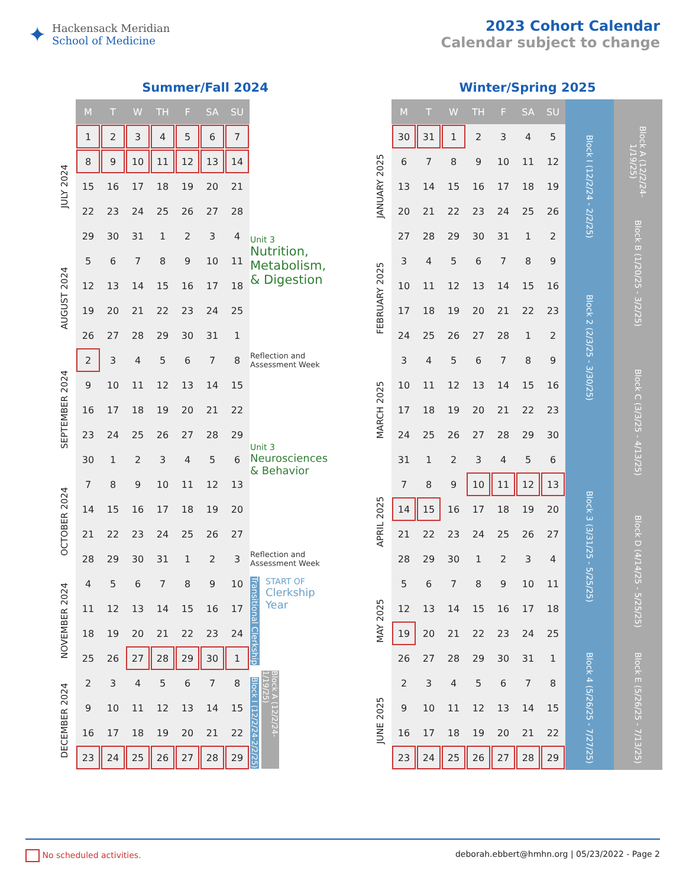✦
Hackensack Meridian
School of Medicine
2023 Cohort Calendar
Calendar subject to change
Summer/Fall 2024
| | M | T | W | TH | F | SA | SU | |
| JULY 2024 | 1 | 2 | 3 | 4 | 5 | 6 | 7 | |
| | 8 | 9 | 10 | 11 | 12 | 13 | 14 | |
| | 15 | 16 | 17 | 18 | 19 | 20 | 21 | Unit 3 Nutrition, Metabolism, & Digestion |
| | 22 | 23 | 24 | 25 | 26 | 27 | 28 | |
| | 29 | 30 | 31 | 1 | 2 | 3 | 4 | |
| AUGUST 2024 | 5 | 6 | 7 | 8 | 9 | 10 | 11 | |
| | 12 | 13 | 14 | 15 | 16 | 17 | 18 | |
| | 19 | 20 | 21 | 22 | 23 | 24 | 25 | |
| | 26 | 27 | 28 | 29 | 30 | 31 | 1 | |
| SEPTEMBER 2024 | 2 | 3 | 4 | 5 | 6 | 7 | 8 | Reflection and Assessment Week |
| | 9 | 10 | 11 | 12 | 13 | 14 | 15 | Unit 3 Neurosciences & Behavior |
| | 16 | 17 | 18 | 19 | 20 | 21 | 22 | |
| | 23 | 24 | 25 | 26 | 27 | 28 | 29 | |
| | 30 | 1 | 2 | 3 | 4 | 5 | 6 | |
| OCTOBER 2024 | 7 | 8 | 9 | 10 | 11 | 12 | 13 | |
| | 14 | 15 | 16 | 17 | 18 | 19 | 20 | |
| | 21 | 22 | 23 | 24 | 25 | 26 | 27 | |
| | 28 | 29 | 30 | 31 | 1 | 2 | 3 | Reflection and Assessment Week |
| NOVEMBER 2024 | 4 | 5 | 6 | 7 | 8 | 9 | 10 | Transitional Clerkship START OF Clerkship Year |
| | 11 | 12 | 13 | 14 | 15 | 16 | 17 | |
| | 18 | 19 | 20 | 21 | 22 | 23 | 24 | |
| | 25 | 26 | 27 | 28 | 29 | 30 | 1 | |
| DECEMBER 2024 | 2 | 3 | 4 | 5 | 6 | 7 | 8 | Block I (12/2/24-2/2/25) Block A (12/2/24-1/19/25) |
| | 9 | 10 | 11 | 12 | 13 | 14 | 15 | |
| | 16 | 17 | 18 | 19 | 20 | 21 | 22 | |
| | 23 | 24 | 25 | 26 | 27 | 28 | 29 | |
Winter/Spring 2025
| | M | T | W | TH | F | SA | SU | | |
| JANUARY 2025 | 30 | 31 | 1 | 2 | 3 | 4 | 5 | Block I (12/2/24 - 2/2/25) | Block A (12/2/24-1/19/25) |
| | 6 | 7 | 8 | 9 | 10 | 11 | 12 | | |
| | 13 | 14 | 15 | 16 | 17 | 18 | 19 | | |
| | 20 | 21 | 22 | 23 | 24 | 25 | 26 | | Block B (1/20/25 - 3/2/25) |
| | 27 | 28 | 29 | 30 | 31 | 1 | 2 | | |
| FEBRUARY 2025 | 3 | 4 | 5 | 6 | 7 | 8 | 9 | Block 2 (2/3/25 - 3/30/25) | |
| | 10 | 11 | 12 | 13 | 14 | 15 | 16 | | |
| | 17 | 18 | 19 | 20 | 21 | 22 | 23 | | |
| | 24 | 25 | 26 | 27 | 28 | 1 | 2 | | |
| MARCH 2025 | 3 | 4 | 5 | 6 | 7 | 8 | 9 | | Block C (3/3/25 - 4/13/25) |
| | 10 | 11 | 12 | 13 | 14 | 15 | 16 | | |
| | 17 | 18 | 19 | 20 | 21 | 22 | 23 | | |
| | 24 | 25 | 26 | 27 | 28 | 29 | 30 | | |
| | 31 | 1 | 2 | 3 | 4 | 5 | 6 | Block 3 (3/31/25 - 5/25/25) | |
| APRIL 2025 | 7 | 8 | 9 | 10 | 11 | 12 | 13 | | |
| | 14 | 15 | 16 | 17 | 18 | 19 | 20 | | Block D (4/14/25 - 5/25/25) |
| | 21 | 22 | 23 | 24 | 25 | 26 | 27 | | |
| | 28 | 29 | 30 | 1 | 2 | 3 | 4 | | |
| MAY 2025 | 5 | 6 | 7 | 8 | 9 | 10 | 11 | | |
| | 12 | 13 | 14 | 15 | 16 | 17 | 18 | | |
| | 19 | 20 | 21 | 22 | 23 | 24 | 25 | | |
| | 26 | 27 | 28 | 29 | 30 | 31 | 1 | Block 4 (5/26/25 - 7/27/25) | Block E (5/26/25 - 7/13/25) |
| JUNE 2025 | 2 | 3 | 4 | 5 | 6 | 7 | 8 | | |
| | 9 | 10 | 11 | 12 | 13 | 14 | 15 | | |
| | 16 | 17 | 18 | 19 | 20 | 21 | 22 | | |
| | 23 | 24 | 25 | 26 | 27 | 28 | 29 | | |
No scheduled activities. deborah.ebbert@hmhn.org | 05/23/2022 - Page 2